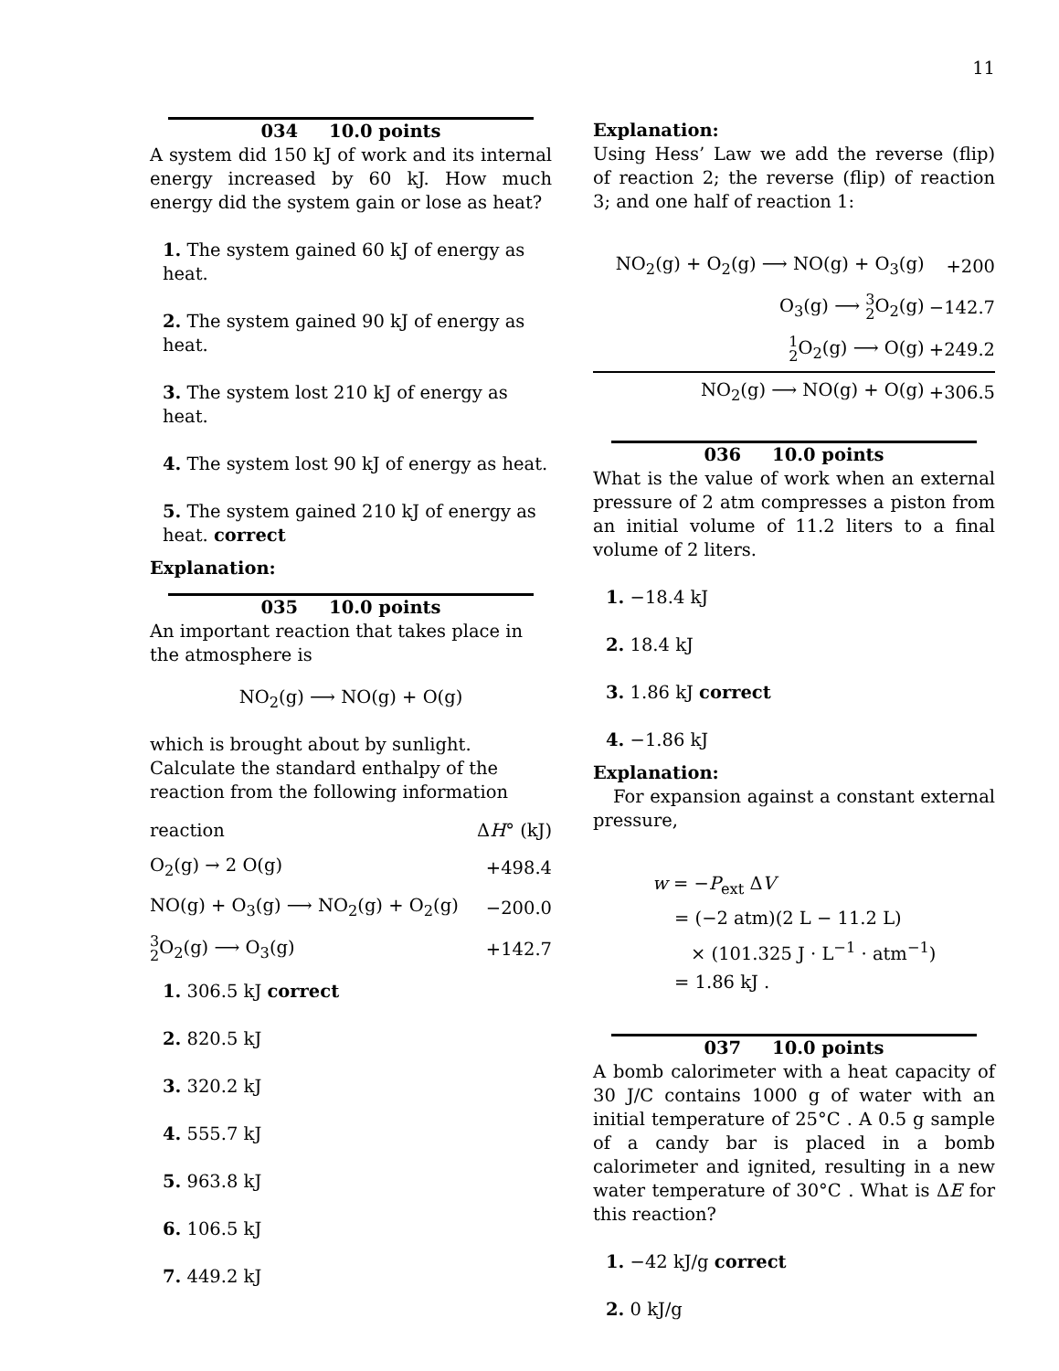11
034 10.0 points
A system did 150 kJ of work and its internal energy increased by 60 kJ. How much energy did the system gain or lose as heat?
1. The system gained 60 kJ of energy as heat.
2. The system gained 90 kJ of energy as heat.
3. The system lost 210 kJ of energy as heat.
4. The system lost 90 kJ of energy as heat.
5. The system gained 210 kJ of energy as heat. correct
Explanation:
035 10.0 points
An important reaction that takes place in the atmosphere is
NO<sub>2</sub>(g) ⟶ NO(g) + O(g)
which is brought about by sunlight. Calculate the standard enthalpy of the reaction from the following information
| reaction | Δ H ° (kJ) |
| O<sub>2</sub>(g) → 2 O(g) | +498.4 |
| NO(g) + O<sub>3</sub>(g) ⟶ NO<sub>2</sub>(g) + O<sub>2</sub>(g) | −200.0 |
| 3 2 O<sub>2</sub>(g) ⟶ O<sub>3</sub>(g) | +142.7 |
1. 306.5 kJ correct
2. 820.5 kJ
3. 320.2 kJ
4. 555.7 kJ
5. 963.8 kJ
6. 106.5 kJ
7. 449.2 kJ
Explanation:
Using Hess’ Law we add the reverse (flip) of reaction 2; the reverse (flip) of reaction 3; and one half of reaction 1:
| NO<sub>2</sub>(g) + O<sub>2</sub>(g) ⟶ NO(g) + O<sub>3</sub>(g) | +200 |
| O<sub>3</sub>(g) ⟶ 3 2 O<sub>2</sub>(g) | −142.7 |
| 1 2 O<sub>2</sub>(g) ⟶ O(g) | +249.2 |
| NO<sub>2</sub>(g) ⟶ NO(g) + O(g) | +306.5 |
036 10.0 points
What is the value of work when an external pressure of 2 atm compresses a piston from an initial volume of 11.2 liters to a final volume of 2 liters.
1. −18.4 kJ
2. 18.4 kJ
3. 1.86 kJ correct
4. −1.86 kJ
Explanation:
For expansion against a constant external pressure,
w = −P<sub>ext</sub> ΔV
= (−2 atm)(2 L − 11.2 L)
× (101.325 J · L<sup>−1</sup> · atm<sup>−1</sup>)
= 1.86 kJ .
037 10.0 points
A bomb calorimeter with a heat capacity of 30 J/C contains 1000 g of water with an initial temperature of 25°C . A 0.5 g sample of a candy bar is placed in a bomb calorimeter and ignited, resulting in a new water temperature of 30°C . What is ΔE for this reaction?
1. −42 kJ/g correct
2. 0 kJ/g